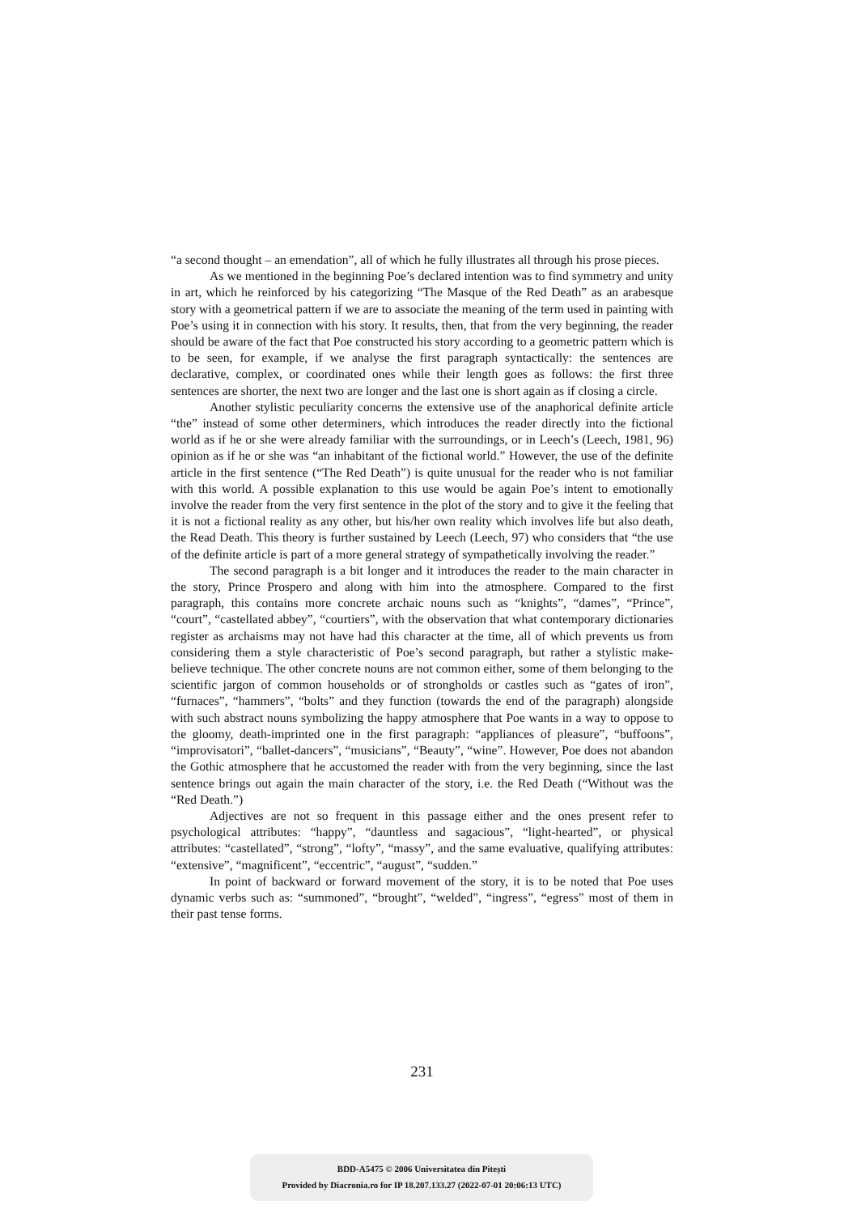“a second thought – an emendation”, all of which he fully illustrates all through his prose pieces.
As we mentioned in the beginning Poe’s declared intention was to find symmetry and unity in art, which he reinforced by his categorizing “The Masque of the Red Death” as an arabesque story with a geometrical pattern if we are to associate the meaning of the term used in painting with Poe’s using it in connection with his story. It results, then, that from the very beginning, the reader should be aware of the fact that Poe constructed his story according to a geometric pattern which is to be seen, for example, if we analyse the first paragraph syntactically: the sentences are declarative, complex, or coordinated ones while their length goes as follows: the first three sentences are shorter, the next two are longer and the last one is short again as if closing a circle.
Another stylistic peculiarity concerns the extensive use of the anaphorical definite article “the” instead of some other determiners, which introduces the reader directly into the fictional world as if he or she were already familiar with the surroundings, or in Leech’s (Leech, 1981, 96) opinion as if he or she was “an inhabitant of the fictional world.” However, the use of the definite article in the first sentence (“The Red Death”) is quite unusual for the reader who is not familiar with this world. A possible explanation to this use would be again Poe’s intent to emotionally involve the reader from the very first sentence in the plot of the story and to give it the feeling that it is not a fictional reality as any other, but his/her own reality which involves life but also death, the Read Death. This theory is further sustained by Leech (Leech, 97) who considers that “the use of the definite article is part of a more general strategy of sympathetically involving the reader.”
The second paragraph is a bit longer and it introduces the reader to the main character in the story, Prince Prospero and along with him into the atmosphere. Compared to the first paragraph, this contains more concrete archaic nouns such as “knights”, “dames”, “Prince”, “court”, “castellated abbey”, “courtiers”, with the observation that what contemporary dictionaries register as archaisms may not have had this character at the time, all of which prevents us from considering them a style characteristic of Poe’s second paragraph, but rather a stylistic make-believe technique. The other concrete nouns are not common either, some of them belonging to the scientific jargon of common households or of strongholds or castles such as “gates of iron”, “furnaces”, “hammers”, “bolts” and they function (towards the end of the paragraph) alongside with such abstract nouns symbolizing the happy atmosphere that Poe wants in a way to oppose to the gloomy, death-imprinted one in the first paragraph: “appliances of pleasure”, “buffoons”, “improvisatori”, “ballet-dancers”, “musicians”, “Beauty”, “wine”. However, Poe does not abandon the Gothic atmosphere that he accustomed the reader with from the very beginning, since the last sentence brings out again the main character of the story, i.e. the Red Death (“Without was the “Red Death.”)
Adjectives are not so frequent in this passage either and the ones present refer to psychological attributes: “happy”, “dauntless and sagacious”, “light-hearted”, or physical attributes: “castellated”, “strong”, “lofty”, “massy”, and the same evaluative, qualifying attributes: “extensive”, “magnificent”, “eccentric”, “august”, “sudden.”
In point of backward or forward movement of the story, it is to be noted that Poe uses dynamic verbs such as: “summoned”, “brought”, “welded”, “ingress”, “egress” most of them in their past tense forms.
231
BDD-A5475 © 2006 Universitatea din Pitești
Provided by Diacronia.ro for IP 18.207.133.27 (2022-07-01 20:06:13 UTC)